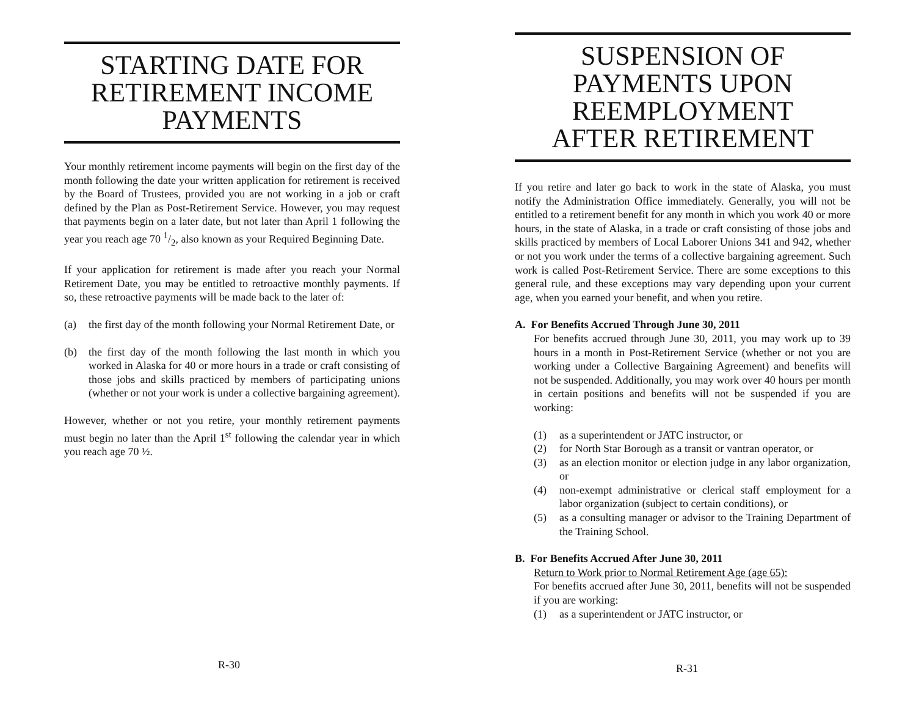STARTING DATE FOR
RETIREMENT INCOME
PAYMENTS
Your monthly retirement income payments will begin on the first day of the month following the date your written application for retirement is received by the Board of Trustees, provided you are not working in a job or craft defined by the Plan as Post-Retirement Service. However, you may request that payments begin on a later date, but not later than April 1 following the year you reach age 70 1/2, also known as your Required Beginning Date.
If your application for retirement is made after you reach your Normal Retirement Date, you may be entitled to retroactive monthly payments. If so, these retroactive payments will be made back to the later of:
(a) the first day of the month following your Normal Retirement Date, or
(b) the first day of the month following the last month in which you worked in Alaska for 40 or more hours in a trade or craft consisting of those jobs and skills practiced by members of participating unions (whether or not your work is under a collective bargaining agreement).
However, whether or not you retire, your monthly retirement payments must begin no later than the April 1<sup>st</sup> following the calendar year in which you reach age 70 ½.
R-30
SUSPENSION OF
PAYMENTS UPON
REEMPLOYMENT
AFTER RETIREMENT
If you retire and later go back to work in the state of Alaska, you must notify the Administration Office immediately. Generally, you will not be entitled to a retirement benefit for any month in which you work 40 or more hours, in the state of Alaska, in a trade or craft consisting of those jobs and skills practiced by members of Local Laborer Unions 341 and 942, whether or not you work under the terms of a collective bargaining agreement. Such work is called Post-Retirement Service. There are some exceptions to this general rule, and these exceptions may vary depending upon your current age, when you earned your benefit, and when you retire.
A. For Benefits Accrued Through June 30, 2011
For benefits accrued through June 30, 2011, you may work up to 39 hours in a month in Post-Retirement Service (whether or not you are working under a Collective Bargaining Agreement) and benefits will not be suspended. Additionally, you may work over 40 hours per month in certain positions and benefits will not be suspended if you are working:
(1) as a superintendent or JATC instructor, or
(2) for North Star Borough as a transit or vantran operator, or
(3) as an election monitor or election judge in any labor organization, or
(4) non-exempt administrative or clerical staff employment for a labor organization (subject to certain conditions), or
(5) as a consulting manager or advisor to the Training Department of the Training School.
B. For Benefits Accrued After June 30, 2011
Return to Work prior to Normal Retirement Age (age 65):
For benefits accrued after June 30, 2011, benefits will not be suspended if you are working:
(1) as a superintendent or JATC instructor, or
R-31